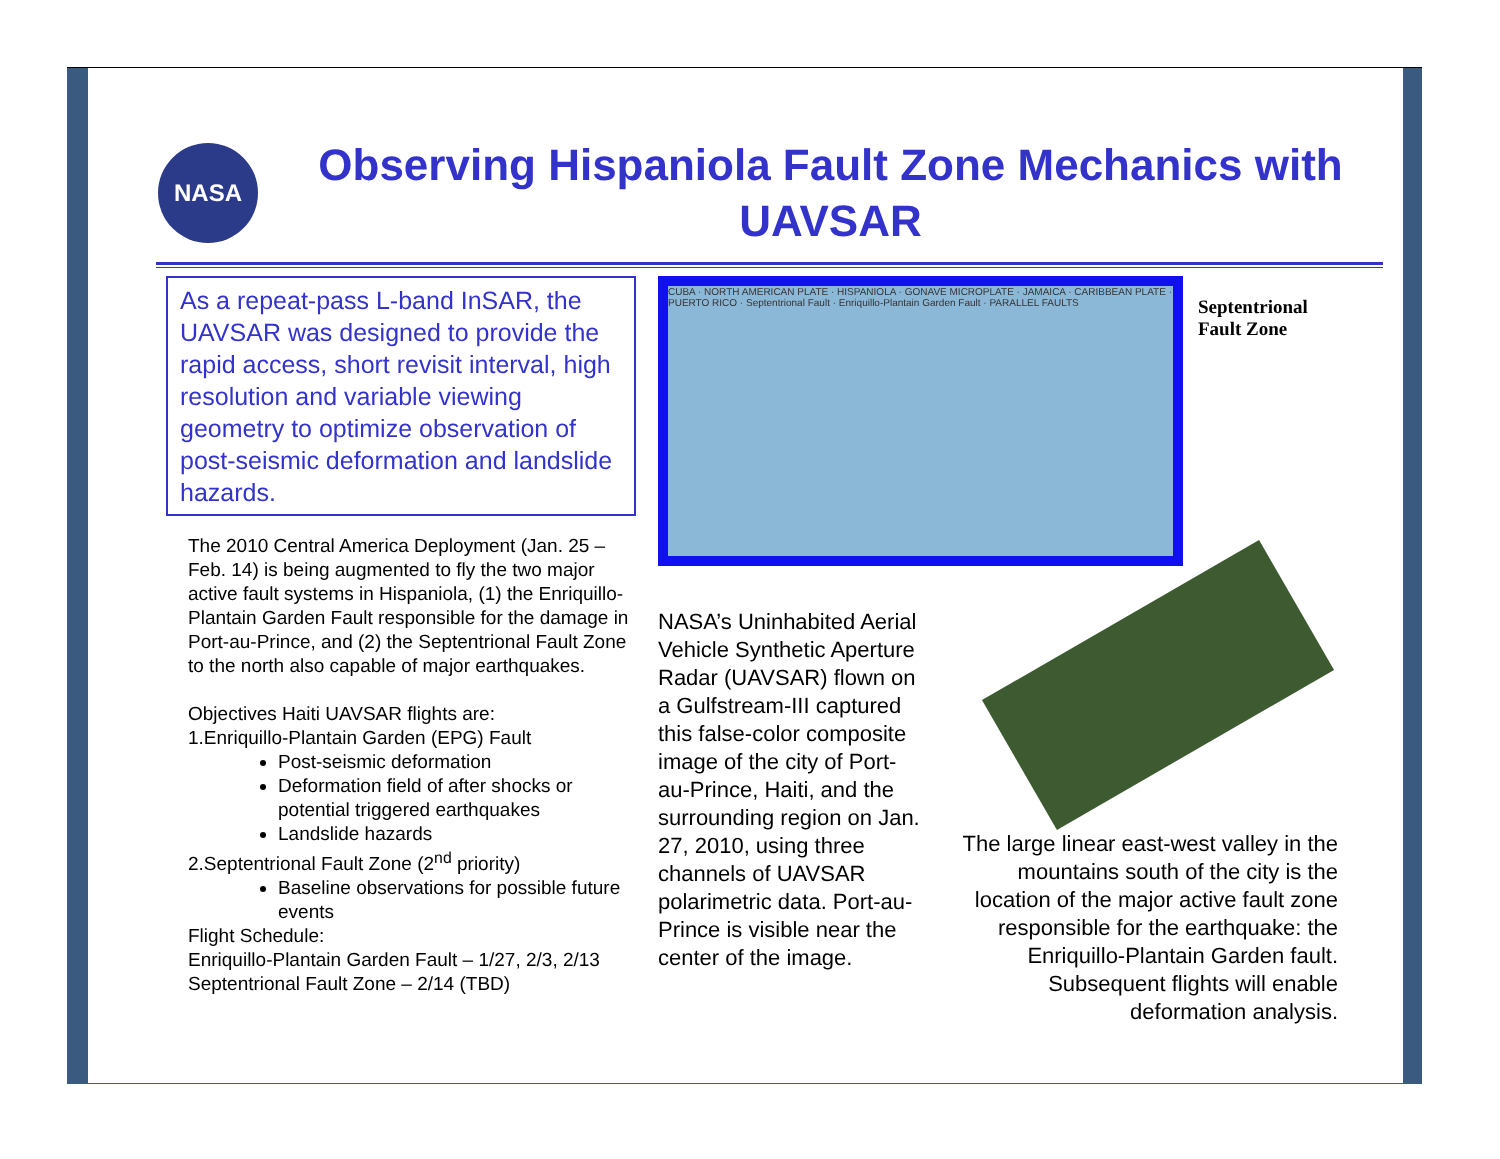NASA
Observing Hispaniola Fault Zone Mechanics with UAVSAR
As a repeat-pass L-band InSAR, the UAVSAR was designed to provide the rapid access, short revisit interval, high resolution and variable viewing geometry to optimize observation of post-seismic deformation and landslide hazards.
The 2010 Central America Deployment (Jan. 25 – Feb. 14) is being augmented to fly the two major active fault systems in Hispaniola, (1) the Enriquillo-Plantain Garden Fault responsible for the damage in Port-au-Prince, and (2) the Septentrional Fault Zone to the north also capable of major earthquakes.
Objectives Haiti UAVSAR flights are:
1.Enriquillo-Plantain Garden (EPG) Fault
Post-seismic deformation
Deformation field of after shocks or potential triggered earthquakes
Landslide hazards
2.Septentrional Fault Zone (2<sup>nd</sup> priority)
Baseline observations for possible future events
Flight Schedule:
Enriquillo-Plantain Garden Fault – 1/27, 2/3, 2/13
Septentrional Fault Zone – 2/14 (TBD)
CUBA · NORTH AMERICAN PLATE · HISPANIOLA · GONAVE MICROPLATE · JAMAICA · CARIBBEAN PLATE · PUERTO RICO · Septentrional Fault · Enriquillo-Plantain Garden Fault · PARALLEL FAULTS
NASA’s Uninhabited Aerial Vehicle Synthetic Aperture Radar (UAVSAR) flown on a Gulfstream-III captured this false-color composite image of the city of Port-au-Prince, Haiti, and the surrounding region on Jan. 27, 2010, using three channels of UAVSAR polarimetric data. Port-au-Prince is visible near the center of the image.
Septentrional Fault Zone
The large linear east-west valley in the mountains south of the city is the location of the major active fault zone responsible for the earthquake: the Enriquillo-Plantain Garden fault. Subsequent flights will enable deformation analysis.